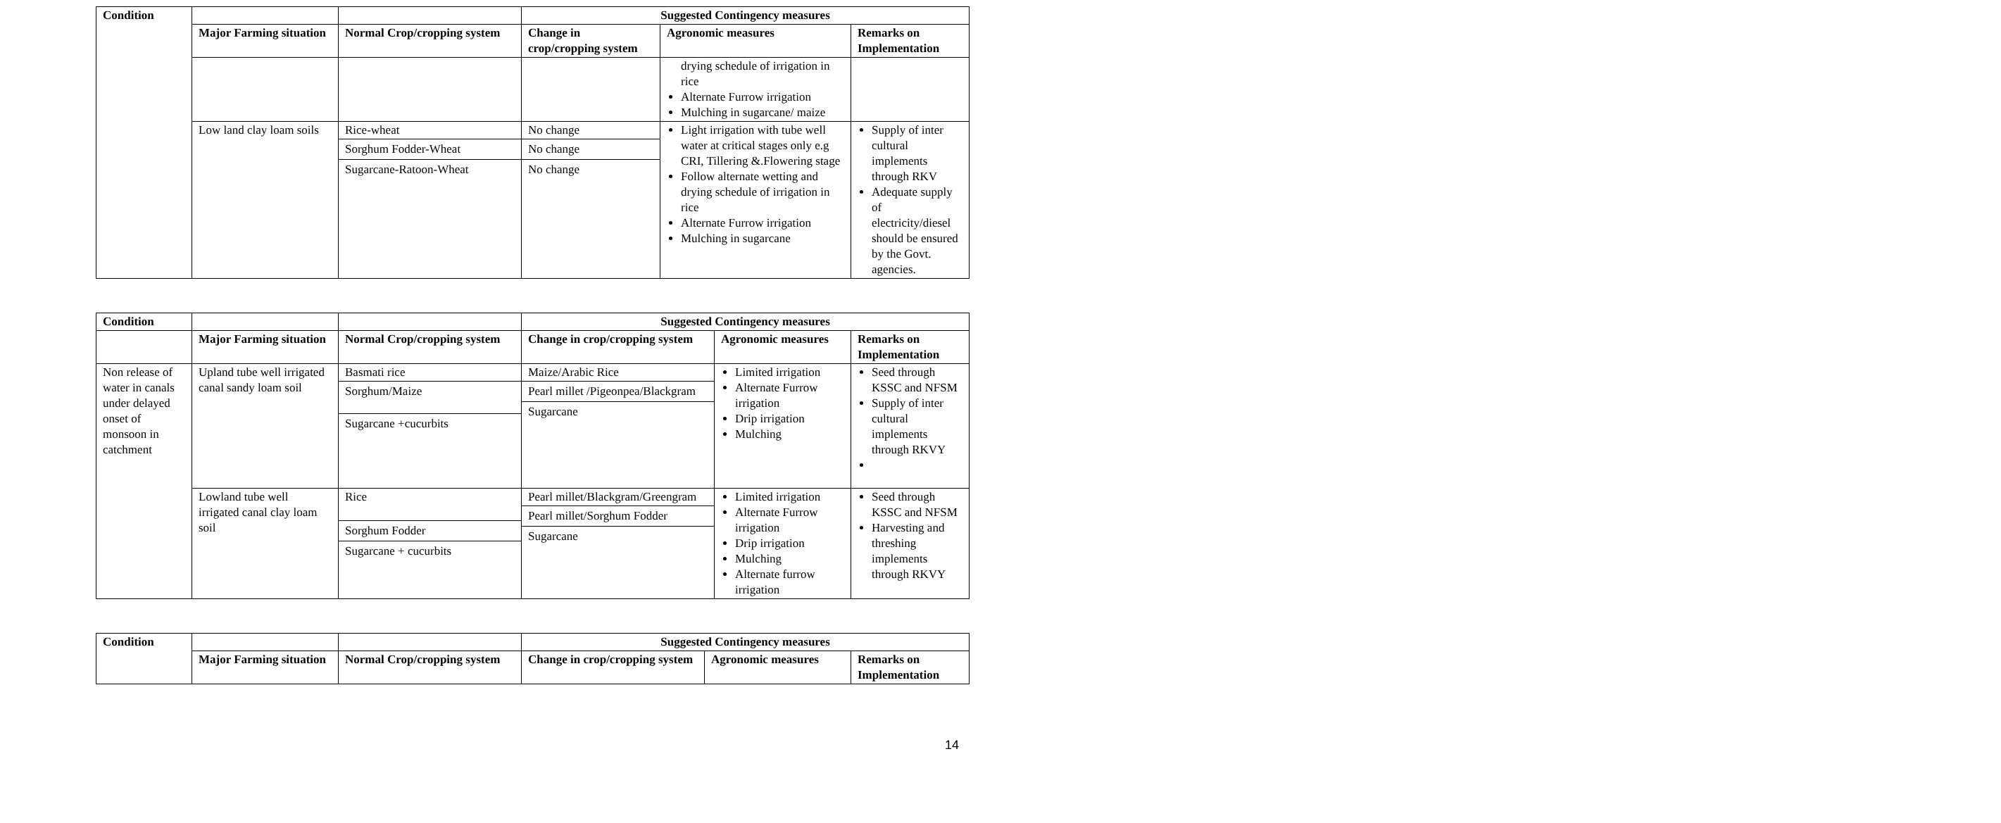| Condition | | | Suggested Contingency measures | | |
| --- | --- | --- | --- | --- | --- |
| | Major Farming situation | Normal Crop/cropping system | Change in crop/cropping system | Agronomic measures | Remarks on Implementation |
| | | | | drying schedule of irrigation in rice Alternate Furrow irrigation Mulching in sugarcane/ maize | |
| | Low land clay loam soils | Rice-wheat Sorghum Fodder-Wheat Sugarcane-Ratoon-Wheat | No change No change No change | Light irrigation with tube well water at critical stages only e.g CRI, Tillering &.Flowering stage Follow alternate wetting and drying schedule of irrigation in rice Alternate Furrow irrigation Mulching in sugarcane | Supply of inter cultural implements through RKV Adequate supply of electricity/diesel should be ensured by the Govt. agencies. |
| Condition | | | Suggested Contingency measures | | |
| --- | --- | --- | --- | --- | --- |
| | Major Farming situation | Normal Crop/cropping system | Change in crop/cropping system | Agronomic measures | Remarks on Implementation |
| Non release of water in canals under delayed onset of monsoon in catchment | Upland tube well irrigated canal sandy loam soil | Basmati rice Sorghum/Maize Sugarcane +cucurbits | Maize/Arabic Rice Pearl millet /Pigeonpea/Blackgram Sugarcane | Limited irrigation Alternate Furrow irrigation Drip irrigation Mulching | Seed through KSSC and NFSM Supply of inter cultural implements through RKVY |
| | Lowland tube well irrigated canal clay loam soil | Rice Sorghum Fodder Sugarcane + cucurbits | Pearl millet/Blackgram/Greengram Pearl millet/Sorghum Fodder Sugarcane | Limited irrigation Alternate Furrow irrigation Drip irrigation Mulching Alternate furrow irrigation | Seed through KSSC and NFSM Harvesting and threshing implements through RKVY |
| Condition | | | Suggested Contingency measures | | |
| --- | --- | --- | --- | --- | --- |
| | Major Farming situation | Normal Crop/cropping system | Change in crop/cropping system | Agronomic measures | Remarks on Implementation |
14